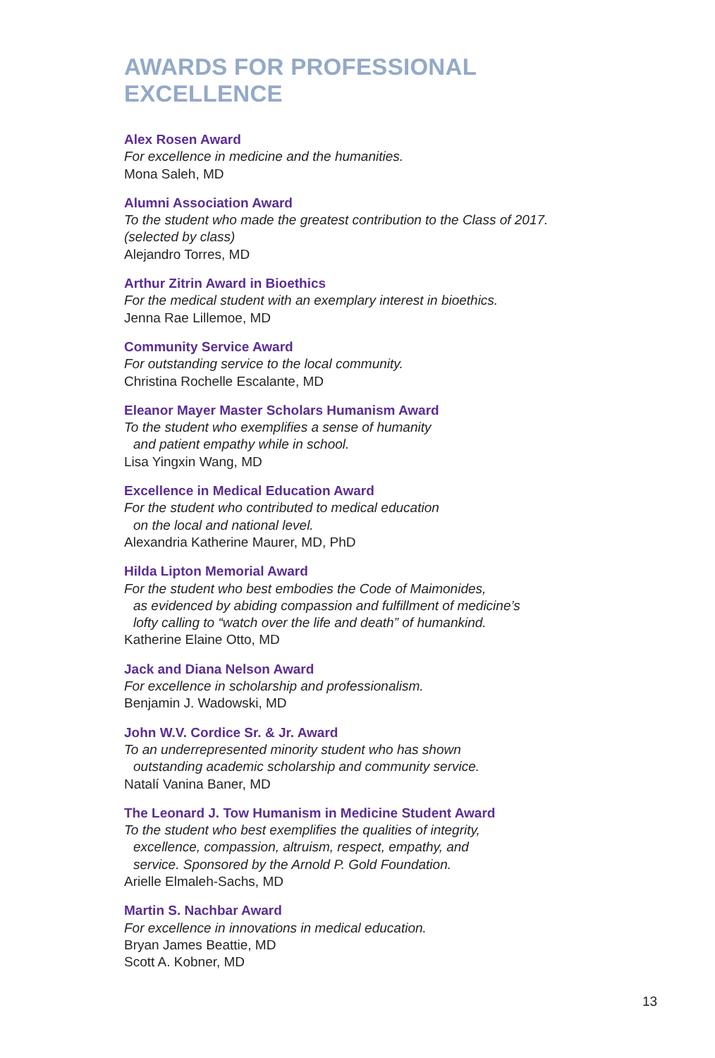AWARDS FOR PROFESSIONAL EXCELLENCE
Alex Rosen Award
For excellence in medicine and the humanities.
Mona Saleh, MD
Alumni Association Award
To the student who made the greatest contribution to the Class of 2017.
(selected by class)
Alejandro Torres, MD
Arthur Zitrin Award in Bioethics
For the medical student with an exemplary interest in bioethics.
Jenna Rae Lillemoe, MD
Community Service Award
For outstanding service to the local community.
Christina Rochelle Escalante, MD
Eleanor Mayer Master Scholars Humanism Award
To the student who exemplifies a sense of humanity
and patient empathy while in school.
Lisa Yingxin Wang, MD
Excellence in Medical Education Award
For the student who contributed to medical education
on the local and national level.
Alexandria Katherine Maurer, MD, PhD
Hilda Lipton Memorial Award
For the student who best embodies the Code of Maimonides,
as evidenced by abiding compassion and fulfillment of medicine’s
lofty calling to “watch over the life and death” of humankind.
Katherine Elaine Otto, MD
Jack and Diana Nelson Award
For excellence in scholarship and professionalism.
Benjamin J. Wadowski, MD
John W.V. Cordice Sr. & Jr. Award
To an underrepresented minority student who has shown
outstanding academic scholarship and community service.
Natalí Vanina Baner, MD
The Leonard J. Tow Humanism in Medicine Student Award
To the student who best exemplifies the qualities of integrity,
excellence, compassion, altruism, respect, empathy, and
service. Sponsored by the Arnold P. Gold Foundation.
Arielle Elmaleh-Sachs, MD
Martin S. Nachbar Award
For excellence in innovations in medical education.
Bryan James Beattie, MD
Scott A. Kobner, MD
13